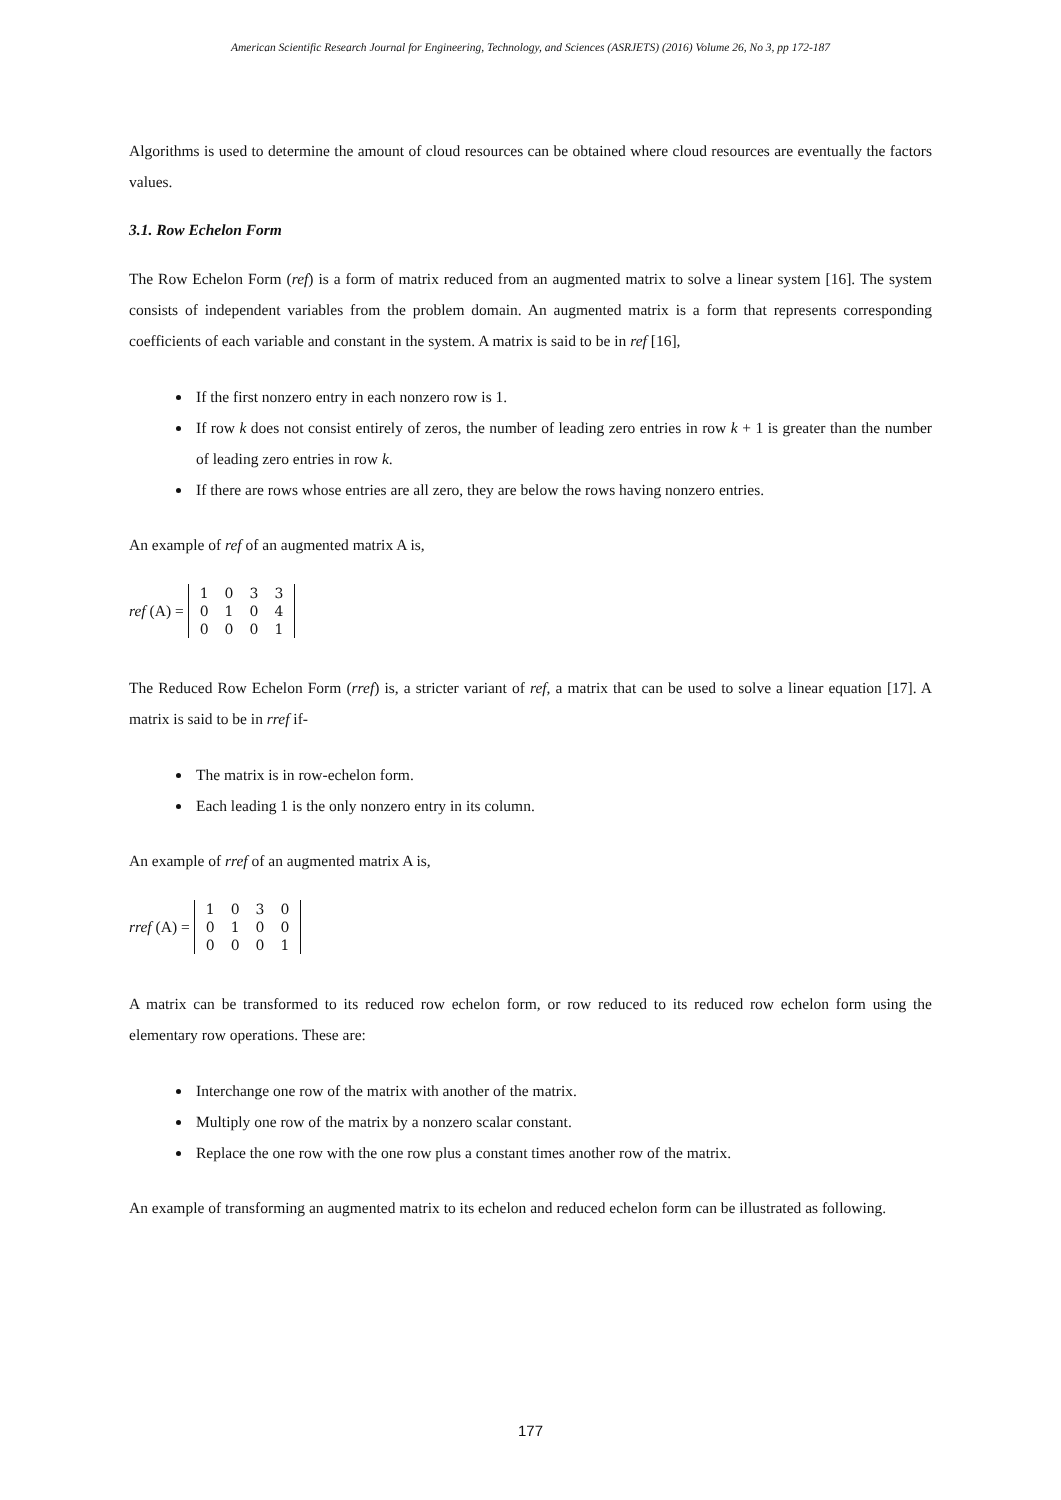American Scientific Research Journal for Engineering, Technology, and Sciences (ASRJETS) (2016) Volume 26, No 3, pp 172-187
Algorithms is used to determine the amount of cloud resources can be obtained where cloud resources are eventually the factors values.
3.1. Row Echelon Form
The Row Echelon Form (ref) is a form of matrix reduced from an augmented matrix to solve a linear system [16]. The system consists of independent variables from the problem domain. An augmented matrix is a form that represents corresponding coefficients of each variable and constant in the system. A matrix is said to be in ref [16],
If the first nonzero entry in each nonzero row is 1.
If row k does not consist entirely of zeros, the number of leading zero entries in row k + 1 is greater than the number of leading zero entries in row k.
If there are rows whose entries are all zero, they are below the rows having nonzero entries.
An example of ref of an augmented matrix A is,
ref (A) =
| 1 | 0 | 3 | 3 |
| 0 | 1 | 0 | 4 |
| 0 | 0 | 0 | 1 |
The Reduced Row Echelon Form (rref) is, a stricter variant of ref, a matrix that can be used to solve a linear equation [17]. A matrix is said to be in rref if-
The matrix is in row-echelon form.
Each leading 1 is the only nonzero entry in its column.
An example of rref of an augmented matrix A is,
rref (A) =
| 1 | 0 | 3 | 0 |
| 0 | 1 | 0 | 0 |
| 0 | 0 | 0 | 1 |
A matrix can be transformed to its reduced row echelon form, or row reduced to its reduced row echelon form using the elementary row operations. These are:
Interchange one row of the matrix with another of the matrix.
Multiply one row of the matrix by a nonzero scalar constant.
Replace the one row with the one row plus a constant times another row of the matrix.
An example of transforming an augmented matrix to its echelon and reduced echelon form can be illustrated as following.
177